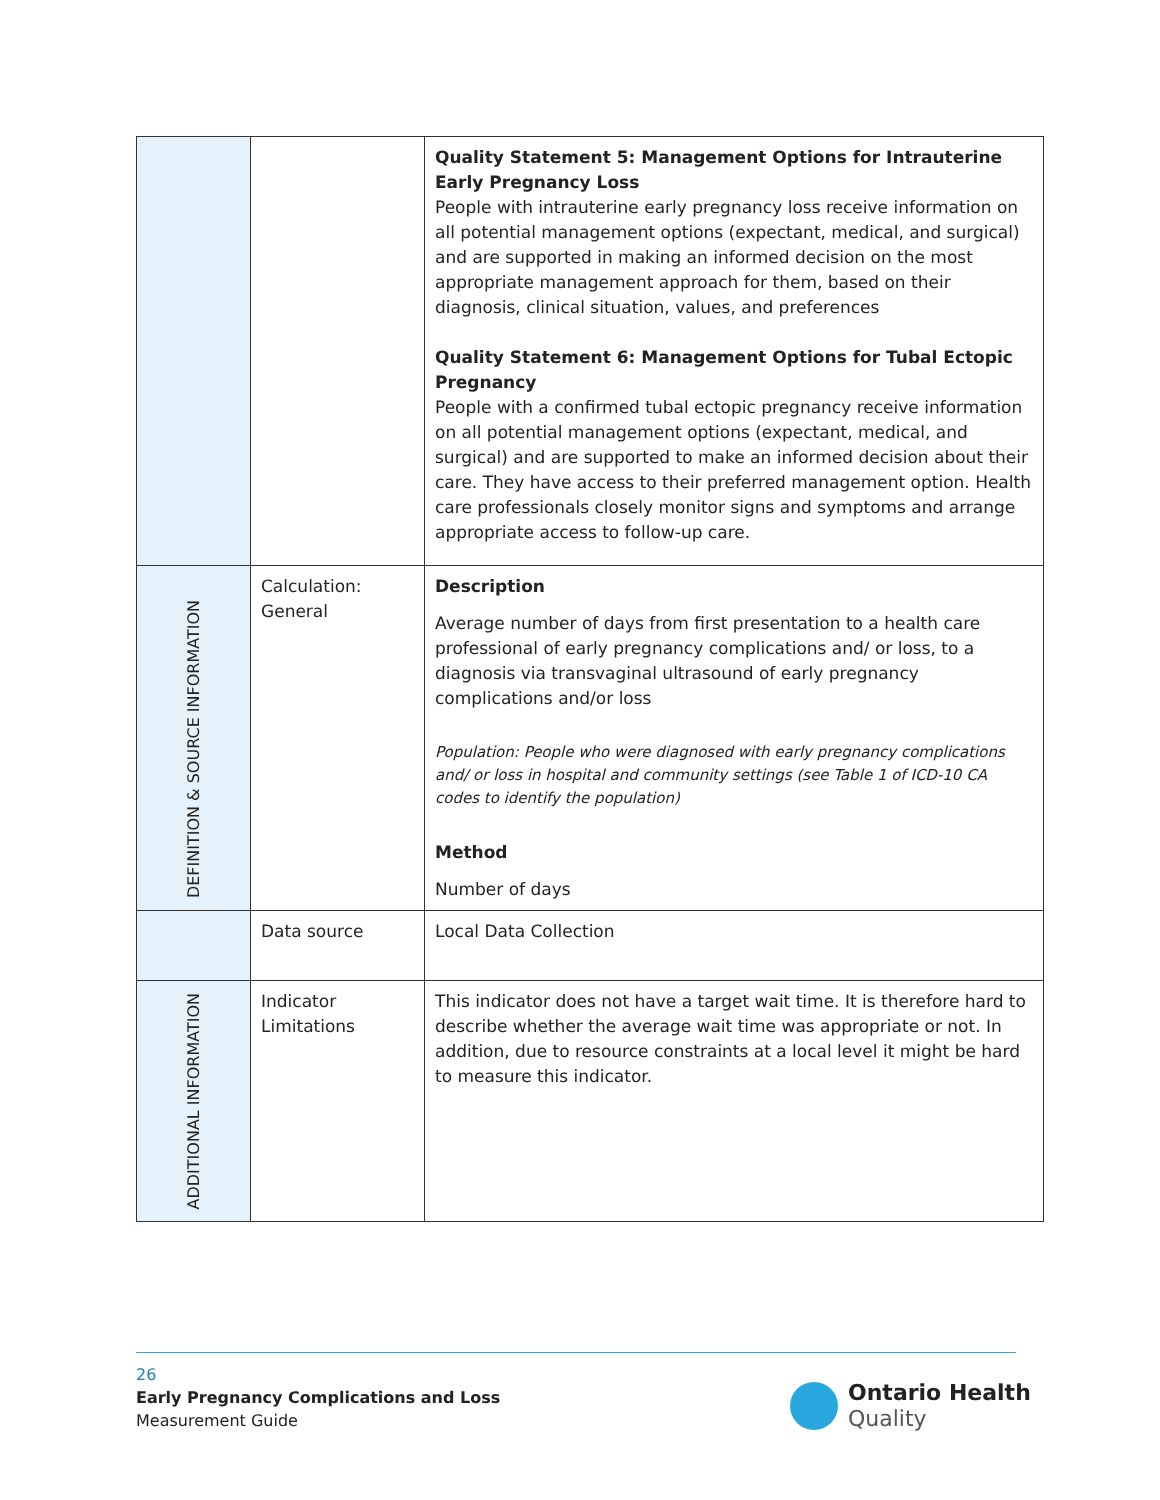| | | Quality Statement 5: Management Options for Intrauterine Early Pregnancy Loss People with intrauterine early pregnancy loss receive information on all potential management options (expectant, medical, and surgical) and are supported in making an informed decision on the most appropriate management approach for them, based on their diagnosis, clinical situation, values, and preferences Quality Statement 6: Management Options for Tubal Ectopic Pregnancy People with a confirmed tubal ectopic pregnancy receive information on all potential management options (expectant, medical, and surgical) and are supported to make an informed decision about their care. They have access to their preferred management option. Health care professionals closely monitor signs and symptoms and arrange appropriate access to follow-up care. |
| DEFINITION & SOURCE INFORMATION | Calculation: General | Description Average number of days from first presentation to a health care professional of early pregnancy complications and/ or loss, to a diagnosis via transvaginal ultrasound of early pregnancy complications and/or loss Population: People who were diagnosed with early pregnancy complications and/ or loss in hospital and community settings (see Table 1 of ICD-10 CA codes to identify the population) Method Number of days |
| | Data source | Local Data Collection |
| ADDITIONAL INFORMATION | Indicator Limitations | This indicator does not have a target wait time. It is therefore hard to describe whether the average wait time was appropriate or not. In addition, due to resource constraints at a local level it might be hard to measure this indicator. |
26
Early Pregnancy Complications and Loss
Measurement Guide
Ontario Health
Quality